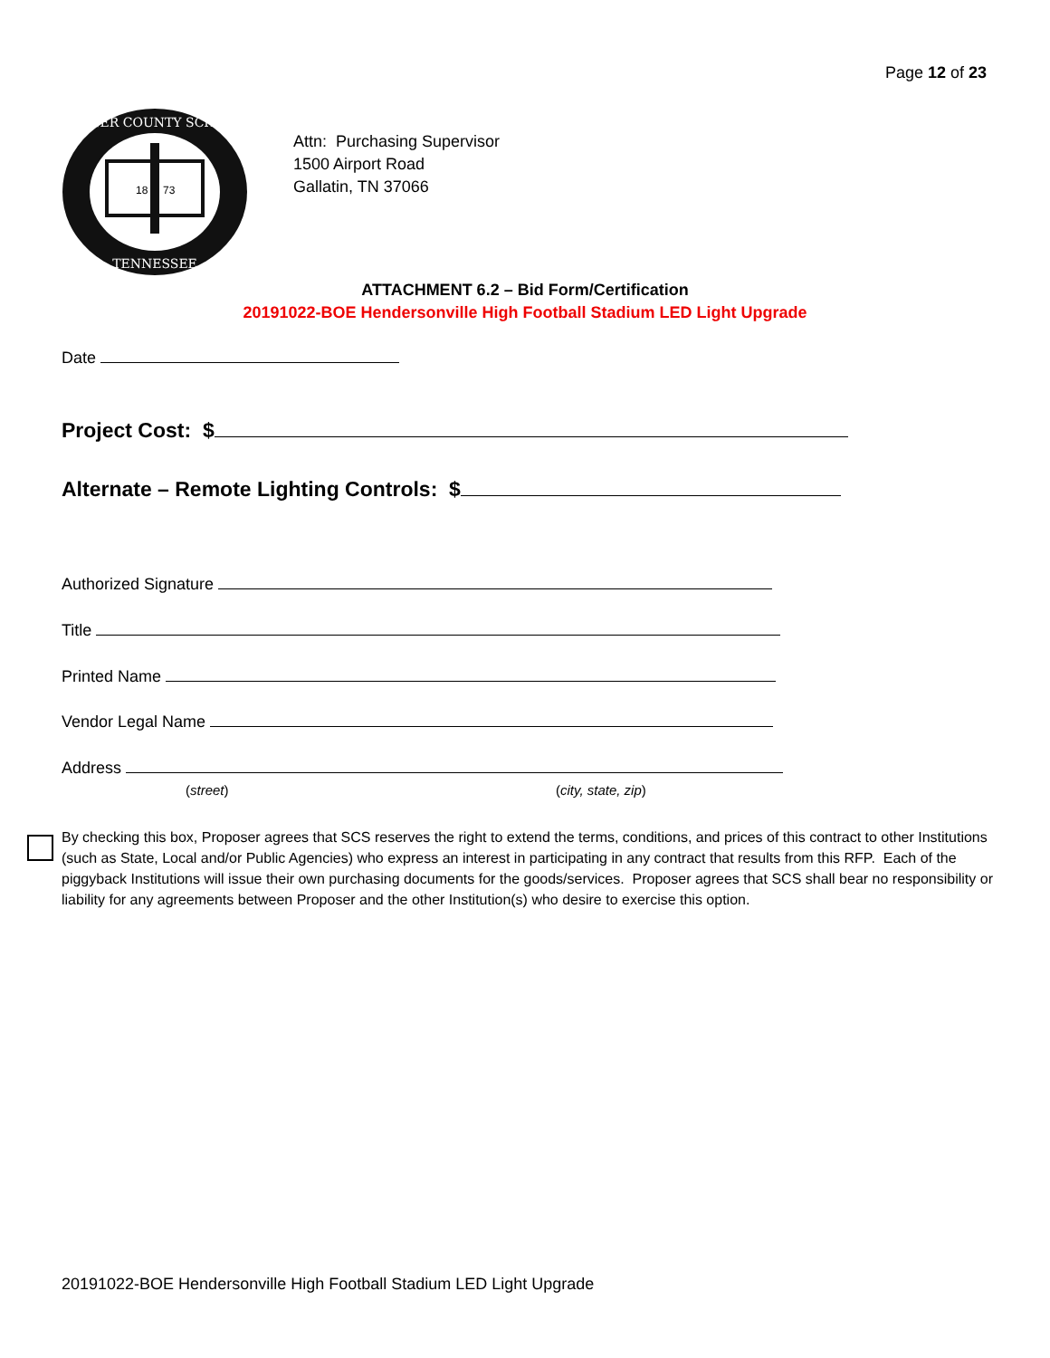Page 12 of 23
SUMNER COUNTY SCHOOLS
TENNESSEE
18
73
Attn: Purchasing Supervisor
1500 Airport Road
Gallatin, TN 37066
ATTACHMENT 6.2 – Bid Form/Certification
20191022-BOE Hendersonville High Football Stadium LED Light Upgrade
Date
Project Cost: $
Alternate – Remote Lighting Controls: $
Authorized Signature
Title
Printed Name
Vendor Legal Name
Address
(street) (city, state, zip)
By checking this box, Proposer agrees that SCS reserves the right to extend the terms, conditions, and prices of this contract to other Institutions (such as State, Local and/or Public Agencies) who express an interest in participating in any contract that results from this RFP. Each of the piggyback Institutions will issue their own purchasing documents for the goods/services. Proposer agrees that SCS shall bear no responsibility or liability for any agreements between Proposer and the other Institution(s) who desire to exercise this option.
20191022-BOE Hendersonville High Football Stadium LED Light Upgrade